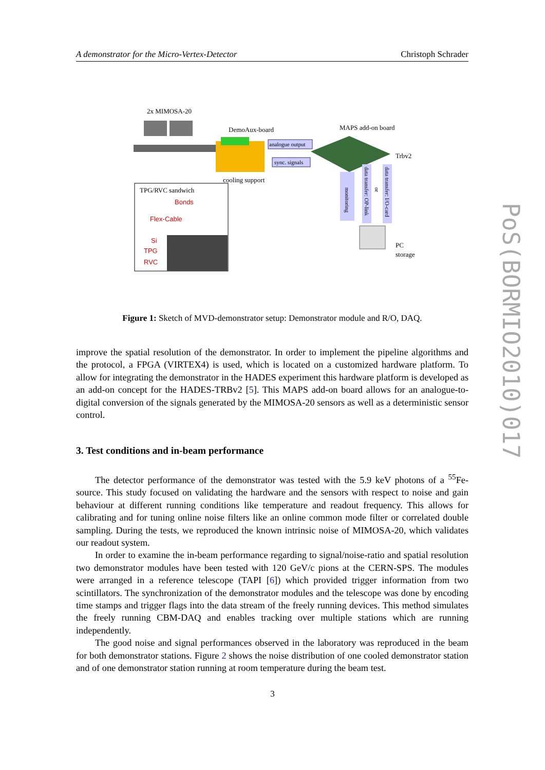A demonstrator for the Micro-Vertex-Detector Christoph Schrader
2x MIMOSA-20
DemoAux-board
cooling support
analogue output
sync. signals
MAPS add-on board
Trbv2
TPG/RVC sandwich
Bonds
Flex-Cable
Si
TPG
RVC
monitoring
data transfer: OP-link
or
data transfer: I/O-card
PC
storage
Figure 1: Sketch of MVD-demonstrator setup: Demonstrator module and R/O, DAQ.
improve the spatial resolution of the demonstrator. In order to implement the pipeline algorithms and the protocol, a FPGA (VIRTEX4) is used, which is located on a customized hardware platform. To allow for integrating the demonstrator in the HADES experiment this hardware platform is developed as an add-on concept for the HADES-TRBv2 [5]. This MAPS add-on board allows for an analogue-to-digital conversion of the signals generated by the MIMOSA-20 sensors as well as a deterministic sensor control.
3. Test conditions and in-beam performance
The detector performance of the demonstrator was tested with the 5.9 keV photons of a <sup>55</sup>Fe-source. This study focused on validating the hardware and the sensors with respect to noise and gain behaviour at different running conditions like temperature and readout frequency. This allows for calibrating and for tuning online noise filters like an online common mode filter or correlated double sampling. During the tests, we reproduced the known intrinsic noise of MIMOSA-20, which validates our readout system.
In order to examine the in-beam performance regarding to signal/noise-ratio and spatial resolution two demonstrator modules have been tested with 120 GeV/c pions at the CERN-SPS. The modules were arranged in a reference telescope (TAPI [6]) which provided trigger information from two scintillators. The synchronization of the demonstrator modules and the telescope was done by encoding time stamps and trigger flags into the data stream of the freely running devices. This method simulates the freely running CBM-DAQ and enables tracking over multiple stations which are running independently.
The good noise and signal performances observed in the laboratory was reproduced in the beam for both demonstrator stations. Figure 2 shows the noise distribution of one cooled demonstrator station and of one demonstrator station running at room temperature during the beam test.
3
PoS(BORMIO2010)017